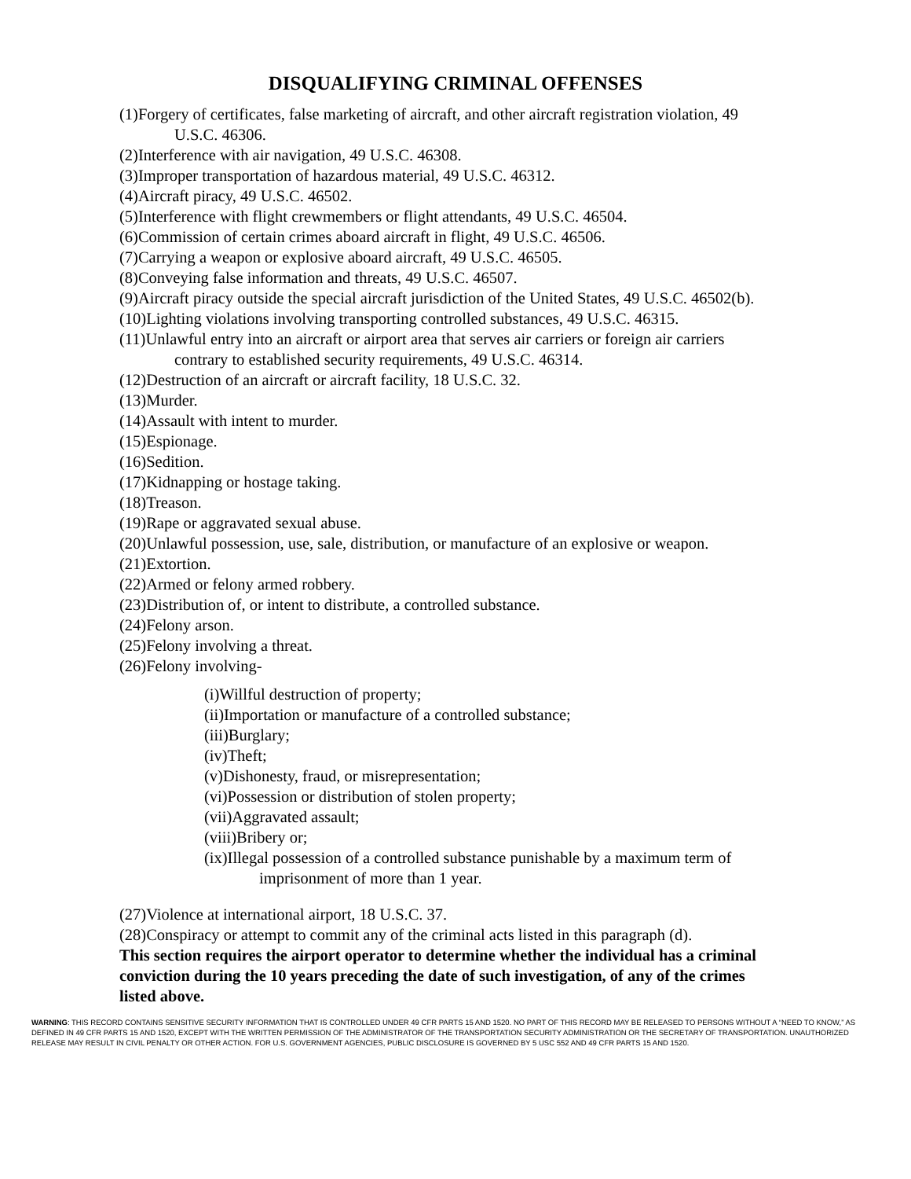DISQUALIFYING CRIMINAL OFFENSES
(1)Forgery of certificates, false marketing of aircraft, and other aircraft registration violation, 49 U.S.C. 46306.
(2)Interference with air navigation, 49 U.S.C. 46308.
(3)Improper transportation of hazardous material, 49 U.S.C. 46312.
(4)Aircraft piracy, 49 U.S.C. 46502.
(5)Interference with flight crewmembers or flight attendants, 49 U.S.C. 46504.
(6)Commission of certain crimes aboard aircraft in flight, 49 U.S.C. 46506.
(7)Carrying a weapon or explosive aboard aircraft, 49 U.S.C. 46505.
(8)Conveying false information and threats, 49 U.S.C. 46507.
(9)Aircraft piracy outside the special aircraft jurisdiction of the United States, 49 U.S.C. 46502(b).
(10)Lighting violations involving transporting controlled substances, 49 U.S.C. 46315.
(11)Unlawful entry into an aircraft or airport area that serves air carriers or foreign air carriers contrary to established security requirements, 49 U.S.C. 46314.
(12)Destruction of an aircraft or aircraft facility, 18 U.S.C. 32.
(13)Murder.
(14)Assault with intent to murder.
(15)Espionage.
(16)Sedition.
(17)Kidnapping or hostage taking.
(18)Treason.
(19)Rape or aggravated sexual abuse.
(20)Unlawful possession, use, sale, distribution, or manufacture of an explosive or weapon.
(21)Extortion.
(22)Armed or felony armed robbery.
(23)Distribution of, or intent to distribute, a controlled substance.
(24)Felony arson.
(25)Felony involving a threat.
(26)Felony involving-
(i)Willful destruction of property;
(ii)Importation or manufacture of a controlled substance;
(iii)Burglary;
(iv)Theft;
(v)Dishonesty, fraud, or misrepresentation;
(vi)Possession or distribution of stolen property;
(vii)Aggravated assault;
(viii)Bribery or;
(ix)Illegal possession of a controlled substance punishable by a maximum term of imprisonment of more than 1 year.
(27)Violence at international airport, 18 U.S.C. 37.
(28)Conspiracy or attempt to commit any of the criminal acts listed in this paragraph (d).
This section requires the airport operator to determine whether the individual has a criminal conviction during the 10 years preceding the date of such investigation, of any of the crimes listed above.
WARNING: THIS RECORD CONTAINS SENSITIVE SECURITY INFORMATION THAT IS CONTROLLED UNDER 49 CFR PARTS 15 AND 1520. NO PART OF THIS RECORD MAY BE RELEASED TO PERSONS WITHOUT A “NEED TO KNOW,” AS DEFINED IN 49 CFR PARTS 15 AND 1520, EXCEPT WITH THE WRITTEN PERMISSION OF THE ADMINISTRATOR OF THE TRANSPORTATION SECURITY ADMINISTRATION OR THE SECRETARY OF TRANSPORTATION. UNAUTHORIZED RELEASE MAY RESULT IN CIVIL PENALTY OR OTHER ACTION. FOR U.S. GOVERNMENT AGENCIES, PUBLIC DISCLOSURE IS GOVERNED BY 5 USC 552 AND 49 CFR PARTS 15 AND 1520.